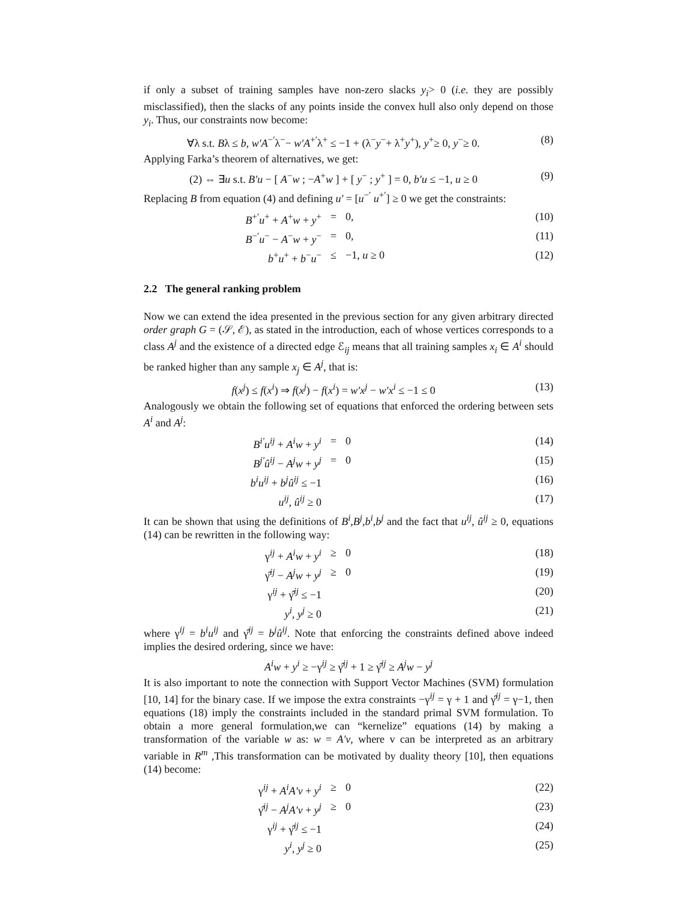if only a subset of training samples have non-zero slacks y<sub>i</sub>> 0 (i.e. they are possibly misclassified), then the slacks of any points inside the convex hull also only depend on those y<sub>i</sub>. Thus, our constraints now become:
∀λ s.t. Bλ ≤ b, w′A<sup>−′</sup>λ<sup>−</sup>− w′A<sup>+′</sup>λ<sup>+</sup> ≤ −1 + (λ<sup>−</sup>y<sup>−</sup>+ λ<sup>+</sup>y<sup>+</sup>), y<sup>+</sup>≥ 0, y<sup>−</sup>≥ 0.
(8)
Applying Farka’s theorem of alternatives, we get:
(2) ⇔ ∃u s.t. B′u − [ A<sup>−</sup>w ; −A<sup>+</sup>w ] + [ y<sup>−</sup> ; y<sup>+</sup> ] = 0, b′u ≤ −1, u ≥ 0
(9)
Replacing B from equation (4) and defining u′ = [u<sup>−′</sup> u<sup>+′</sup>] ≥ 0 we get the constraints:
B<sup>+′</sup>u<sup>+</sup> + A<sup>+</sup>w + y<sup>+</sup>
=
0,
(10)
B<sup>−′</sup>u<sup>−</sup> − A<sup>−</sup>w + y<sup>−</sup>
=
0,
(11)
b<sup>+</sup>u<sup>+</sup> + b<sup>−</sup>u<sup>−</sup>
≤
−1, u ≥ 0
(12)
2.2 The general ranking problem
Now we can extend the idea presented in the previous section for any given arbitrary directed order graph G = (𝒮, ℰ), as stated in the introduction, each of whose vertices corresponds to a class A<sup>j</sup> and the existence of a directed edge ℰ<sub>ij</sub> means that all training samples x<sub>i</sub> ∈ A<sup>i</sup> should be ranked higher than any sample x<sub>j</sub> ∈ A<sup>j</sup>, that is:
f(x<sup>j</sup>) ≤ f(x<sup>i</sup>) ⇒ f(x<sup>j</sup>) − f(x<sup>i</sup>) = w′x<sup>j</sup> − w′x<sup>i</sup> ≤ −1 ≤ 0
(13)
Analogously we obtain the following set of equations that enforced the ordering between sets A<sup>i</sup> and A<sup>j</sup>:
B<sup>i′</sup>u<sup>ij</sup> + A<sup>i</sup>w + y<sup>i</sup>
=
0
(14)
B<sup>j′</sup>û<sup>ij</sup> − A<sup>j</sup>w + y<sup>j</sup>
=
0
(15)
b<sup>i</sup>u<sup>ij</sup> + b<sup>j</sup>û<sup>ij</sup> ≤ −1
(16)
u<sup>ij</sup>, û<sup>ij</sup> ≥ 0
(17)
It can be shown that using the definitions of B<sup>i</sup>,B<sup>j</sup>,b<sup>i</sup>,b<sup>j</sup> and the fact that u<sup>ij</sup>, û<sup>ij</sup> ≥ 0, equations (14) can be rewritten in the following way:
γ<sup>ij</sup> + A<sup>i</sup>w + y<sup>i</sup>
≥
0
(18)
γ̂<sup>ij</sup> − A<sup>j</sup>w + y<sup>j</sup>
≥
0
(19)
γ<sup>ij</sup> + γ̂<sup>ij</sup> ≤ −1
(20)
y<sup>i</sup>, y<sup>j</sup> ≥ 0
(21)
where γ<sup>ij</sup> = b<sup>i</sup>u<sup>ij</sup> and γ̂<sup>ij</sup> = b<sup>j</sup>û<sup>ij</sup>. Note that enforcing the constraints defined above indeed implies the desired ordering, since we have:
A<sup>i</sup>w + y<sup>i</sup> ≥ −γ<sup>ij</sup> ≥ γ̂<sup>ij</sup> + 1 ≥ γ̂<sup>ij</sup> ≥ A<sup>j</sup>w − y<sup>j</sup>
It is also important to note the connection with Support Vector Machines (SVM) formulation [10, 14] for the binary case. If we impose the extra constraints −γ<sup>ij</sup> = γ + 1 and γ̂<sup>ij</sup> = γ−1, then equations (18) imply the constraints included in the standard primal SVM formulation. To obtain a more general formulation,we can “kernelize” equations (14) by making a transformation of the variable w as: w = A′v, where v can be interpreted as an arbitrary variable in R<sup>m</sup> ,This transformation can be motivated by duality theory [10], then equations (14) become:
γ<sup>ij</sup> + A<sup>i</sup>A′v + y<sup>i</sup>
≥
0
(22)
γ̂<sup>ij</sup> − A<sup>j</sup>A′v + y<sup>j</sup>
≥
0
(23)
γ<sup>ij</sup> + γ̂<sup>ij</sup> ≤ −1
(24)
y<sup>i</sup>, y<sup>j</sup> ≥ 0
(25)